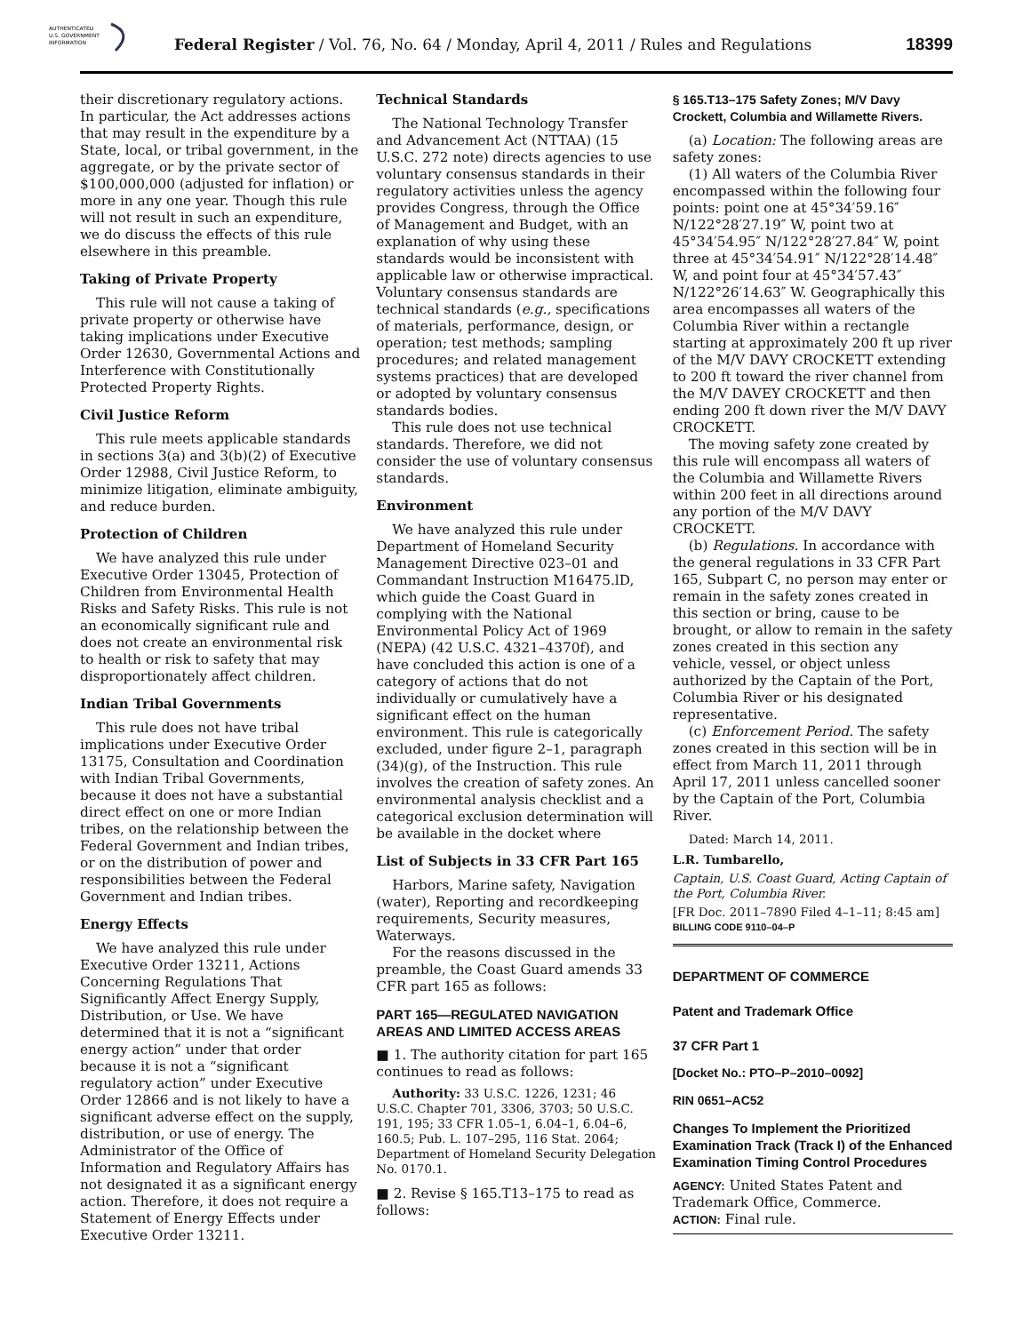AUTHENTICATED
U.S. GOVERNMENT
INFORMATION
Federal Register / Vol. 76, No. 64 / Monday, April 4, 2011 / Rules and Regulations
18399
their discretionary regulatory actions. In particular, the Act addresses actions that may result in the expenditure by a State, local, or tribal government, in the aggregate, or by the private sector of $100,000,000 (adjusted for inflation) or more in any one year. Though this rule will not result in such an expenditure, we do discuss the effects of this rule elsewhere in this preamble.
Taking of Private Property
This rule will not cause a taking of private property or otherwise have taking implications under Executive Order 12630, Governmental Actions and Interference with Constitutionally Protected Property Rights.
Civil Justice Reform
This rule meets applicable standards in sections 3(a) and 3(b)(2) of Executive Order 12988, Civil Justice Reform, to minimize litigation, eliminate ambiguity, and reduce burden.
Protection of Children
We have analyzed this rule under Executive Order 13045, Protection of Children from Environmental Health Risks and Safety Risks. This rule is not an economically significant rule and does not create an environmental risk to health or risk to safety that may disproportionately affect children.
Indian Tribal Governments
This rule does not have tribal implications under Executive Order 13175, Consultation and Coordination with Indian Tribal Governments, because it does not have a substantial direct effect on one or more Indian tribes, on the relationship between the Federal Government and Indian tribes, or on the distribution of power and responsibilities between the Federal Government and Indian tribes.
Energy Effects
We have analyzed this rule under Executive Order 13211, Actions Concerning Regulations That Significantly Affect Energy Supply, Distribution, or Use. We have determined that it is not a “significant energy action” under that order because it is not a “significant regulatory action” under Executive Order 12866 and is not likely to have a significant adverse effect on the supply, distribution, or use of energy. The Administrator of the Office of Information and Regulatory Affairs has not designated it as a significant energy action. Therefore, it does not require a Statement of Energy Effects under Executive Order 13211.
Technical Standards
The National Technology Transfer and Advancement Act (NTTAA) (15 U.S.C. 272 note) directs agencies to use voluntary consensus standards in their regulatory activities unless the agency provides Congress, through the Office of Management and Budget, with an explanation of why using these standards would be inconsistent with applicable law or otherwise impractical. Voluntary consensus standards are technical standards (e.g., specifications of materials, performance, design, or operation; test methods; sampling procedures; and related management systems practices) that are developed or adopted by voluntary consensus standards bodies.
This rule does not use technical standards. Therefore, we did not consider the use of voluntary consensus standards.
Environment
We have analyzed this rule under Department of Homeland Security Management Directive 023–01 and Commandant Instruction M16475.lD, which guide the Coast Guard in complying with the National Environmental Policy Act of 1969 (NEPA) (42 U.S.C. 4321–4370f), and have concluded this action is one of a category of actions that do not individually or cumulatively have a significant effect on the human environment. This rule is categorically excluded, under figure 2–1, paragraph (34)(g), of the Instruction. This rule involves the creation of safety zones. An environmental analysis checklist and a categorical exclusion determination will be available in the docket where
List of Subjects in 33 CFR Part 165
Harbors, Marine safety, Navigation (water), Reporting and recordkeeping requirements, Security measures, Waterways.
For the reasons discussed in the preamble, the Coast Guard amends 33 CFR part 165 as follows:
PART 165—REGULATED NAVIGATION AREAS AND LIMITED ACCESS AREAS
■ 1. The authority citation for part 165 continues to read as follows:
Authority: 33 U.S.C. 1226, 1231; 46 U.S.C. Chapter 701, 3306, 3703; 50 U.S.C. 191, 195; 33 CFR 1.05–1, 6.04–1, 6.04–6, 160.5; Pub. L. 107–295, 116 Stat. 2064; Department of Homeland Security Delegation No. 0170.1.
■ 2. Revise § 165.T13–175 to read as follows:
§ 165.T13–175 Safety Zones; M/V Davy Crockett, Columbia and Willamette Rivers.
(a) Location: The following areas are safety zones:
(1) All waters of the Columbia River encompassed within the following four points: point one at 45°34′59.16″ N/122°28′27.19″ W, point two at 45°34′54.95″ N/122°28′27.84″ W, point three at 45°34′54.91″ N/122°28′14.48″ W, and point four at 45°34′57.43″ N/122°26′14.63″ W. Geographically this area encompasses all waters of the Columbia River within a rectangle starting at approximately 200 ft up river of the M/V DAVY CROCKETT extending to 200 ft toward the river channel from the M/V DAVEY CROCKETT and then ending 200 ft down river the M/V DAVY CROCKETT.
The moving safety zone created by this rule will encompass all waters of the Columbia and Willamette Rivers within 200 feet in all directions around any portion of the M/V DAVY CROCKETT.
(b) Regulations. In accordance with the general regulations in 33 CFR Part 165, Subpart C, no person may enter or remain in the safety zones created in this section or bring, cause to be brought, or allow to remain in the safety zones created in this section any vehicle, vessel, or object unless authorized by the Captain of the Port, Columbia River or his designated representative.
(c) Enforcement Period. The safety zones created in this section will be in effect from March 11, 2011 through April 17, 2011 unless cancelled sooner by the Captain of the Port, Columbia River.
Dated: March 14, 2011.
L.R. Tumbarello,
Captain, U.S. Coast Guard, Acting Captain of the Port, Columbia River.
[FR Doc. 2011–7890 Filed 4–1–11; 8:45 am]
BILLING CODE 9110–04–P
DEPARTMENT OF COMMERCE
Patent and Trademark Office
37 CFR Part 1
[Docket No.: PTO–P–2010–0092]
RIN 0651–AC52
Changes To Implement the Prioritized Examination Track (Track I) of the Enhanced Examination Timing Control Procedures
AGENCY: United States Patent and Trademark Office, Commerce.
ACTION: Final rule.